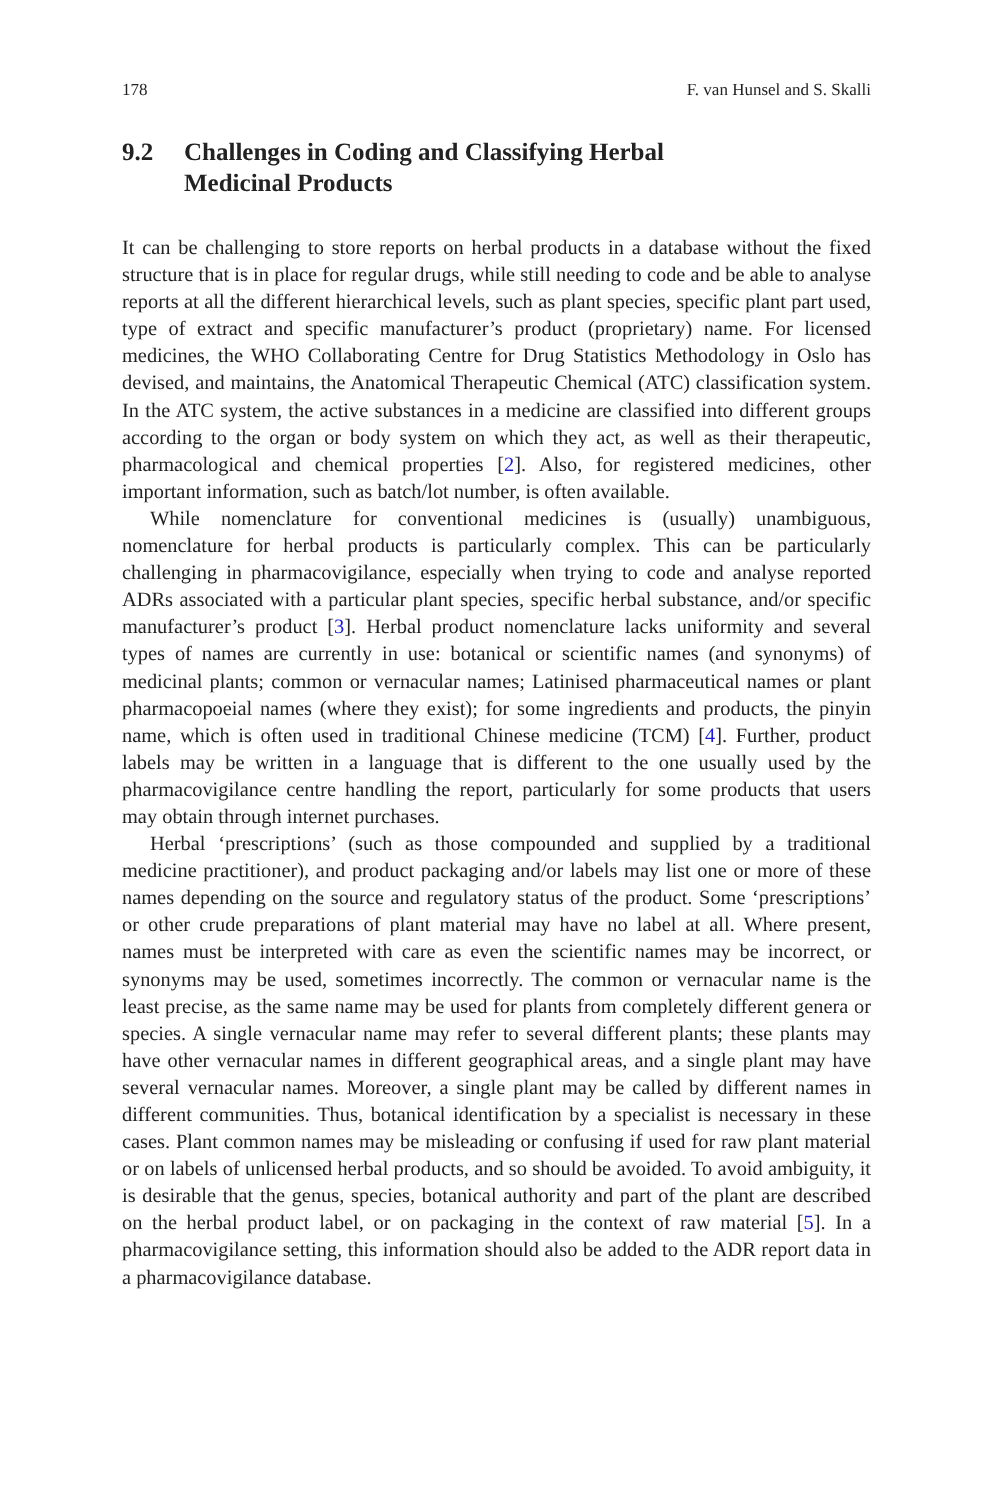178 F. van Hunsel and S. Skalli
9.2 Challenges in Coding and Classifying Herbal
Medicinal Products
It can be challenging to store reports on herbal products in a database without the fixed structure that is in place for regular drugs, while still needing to code and be able to analyse reports at all the different hierarchical levels, such as plant species, specific plant part used, type of extract and specific manufacturer’s product (proprietary) name. For licensed medicines, the WHO Collaborating Centre for Drug Statistics Methodology in Oslo has devised, and maintains, the Anatomical Therapeutic Chemical (ATC) classification system. In the ATC system, the active substances in a medicine are classified into different groups according to the organ or body system on which they act, as well as their therapeutic, pharmacological and chemical properties [2]. Also, for registered medicines, other important information, such as batch/lot number, is often available.
While nomenclature for conventional medicines is (usually) unambiguous, nomenclature for herbal products is particularly complex. This can be particularly challenging in pharmacovigilance, especially when trying to code and analyse reported ADRs associated with a particular plant species, specific herbal substance, and/or specific manufacturer’s product [3]. Herbal product nomenclature lacks uniformity and several types of names are currently in use: botanical or scientific names (and synonyms) of medicinal plants; common or vernacular names; Latinised pharmaceutical names or plant pharmacopoeial names (where they exist); for some ingredients and products, the pinyin name, which is often used in traditional Chinese medicine (TCM) [4]. Further, product labels may be written in a language that is different to the one usually used by the pharmacovigilance centre handling the report, particularly for some products that users may obtain through internet purchases.
Herbal ‘prescriptions’ (such as those compounded and supplied by a traditional medicine practitioner), and product packaging and/or labels may list one or more of these names depending on the source and regulatory status of the product. Some ‘prescriptions’ or other crude preparations of plant material may have no label at all. Where present, names must be interpreted with care as even the scientific names may be incorrect, or synonyms may be used, sometimes incorrectly. The common or vernacular name is the least precise, as the same name may be used for plants from completely different genera or species. A single vernacular name may refer to several different plants; these plants may have other vernacular names in different geographical areas, and a single plant may have several vernacular names. Moreover, a single plant may be called by different names in different communities. Thus, botanical identification by a specialist is necessary in these cases. Plant common names may be misleading or confusing if used for raw plant material or on labels of unlicensed herbal products, and so should be avoided. To avoid ambiguity, it is desirable that the genus, species, botanical authority and part of the plant are described on the herbal product label, or on packaging in the context of raw material [5]. In a pharmacovigilance setting, this information should also be added to the ADR report data in a pharmacovigilance database.